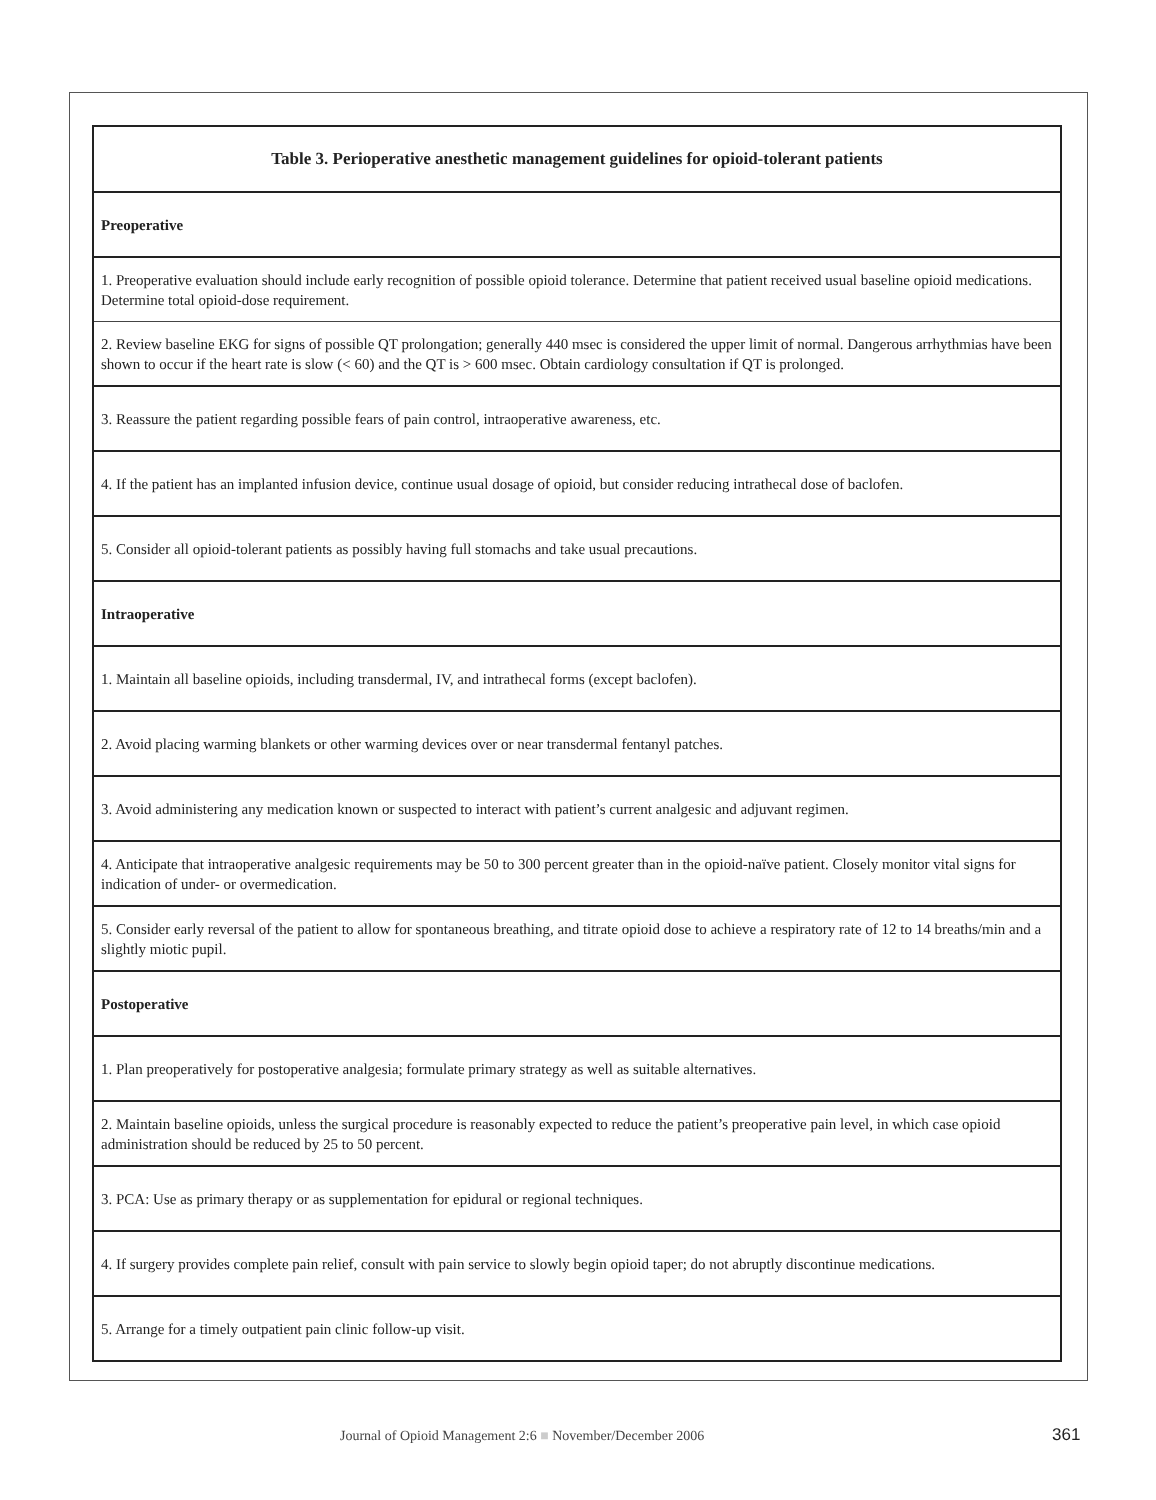| Table 3. Perioperative anesthetic management guidelines for opioid-tolerant patients |
| --- |
| Preoperative |
| 1. Preoperative evaluation should include early recognition of possible opioid tolerance. Determine that patient received usual baseline opioid medications. Determine total opioid-dose requirement. |
| 2. Review baseline EKG for signs of possible QT prolongation; generally 440 msec is considered the upper limit of normal. Dangerous arrhythmias have been shown to occur if the heart rate is slow (< 60) and the QT is > 600 msec. Obtain cardiology consultation if QT is prolonged. |
| 3. Reassure the patient regarding possible fears of pain control, intraoperative awareness, etc. |
| 4. If the patient has an implanted infusion device, continue usual dosage of opioid, but consider reducing intrathecal dose of baclofen. |
| 5. Consider all opioid-tolerant patients as possibly having full stomachs and take usual precautions. |
| Intraoperative |
| 1. Maintain all baseline opioids, including transdermal, IV, and intrathecal forms (except baclofen). |
| 2. Avoid placing warming blankets or other warming devices over or near transdermal fentanyl patches. |
| 3. Avoid administering any medication known or suspected to interact with patient’s current analgesic and adjuvant regimen. |
| 4. Anticipate that intraoperative analgesic requirements may be 50 to 300 percent greater than in the opioid-naïve patient. Closely monitor vital signs for indication of under- or overmedication. |
| 5. Consider early reversal of the patient to allow for spontaneous breathing, and titrate opioid dose to achieve a respiratory rate of 12 to 14 breaths/min and a slightly miotic pupil. |
| Postoperative |
| 1. Plan preoperatively for postoperative analgesia; formulate primary strategy as well as suitable alternatives. |
| 2. Maintain baseline opioids, unless the surgical procedure is reasonably expected to reduce the patient’s preoperative pain level, in which case opioid administration should be reduced by 25 to 50 percent. |
| 3. PCA: Use as primary therapy or as supplementation for epidural or regional techniques. |
| 4. If surgery provides complete pain relief, consult with pain service to slowly begin opioid taper; do not abruptly discontinue medications. |
| 5. Arrange for a timely outpatient pain clinic follow-up visit. |
Journal of Opioid Management 2:6 ■ November/December 2006 361